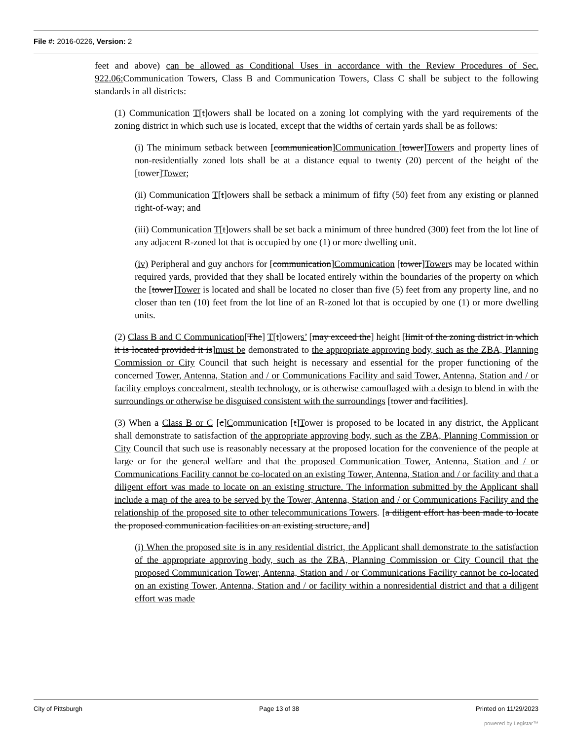File #: 2016-0226, Version: 2
feet and above) can be allowed as Conditional Uses in accordance with the Review Procedures of Sec. 922.06: Communication Towers, Class B and Communication Towers, Class C shall be subject to the following standards in all districts:
(1) Communication T[t]owers shall be located on a zoning lot complying with the yard requirements of the zoning district in which such use is located, except that the widths of certain yards shall be as follows:
(i) The minimum setback between [communication]Communication [tower]Towers and property lines of non-residentially zoned lots shall be at a distance equal to twenty (20) percent of the height of the [tower]Tower;
(ii) Communication T[t]owers shall be setback a minimum of fifty (50) feet from any existing or planned right-of-way; and
(iii) Communication T[t]owers shall be set back a minimum of three hundred (300) feet from the lot line of any adjacent R-zoned lot that is occupied by one (1) or more dwelling unit.
(iv) Peripheral and guy anchors for [communication]Communication [tower]Towers may be located within required yards, provided that they shall be located entirely within the boundaries of the property on which the [tower]Tower is located and shall be located no closer than five (5) feet from any property line, and no closer than ten (10) feet from the lot line of an R-zoned lot that is occupied by one (1) or more dwelling units.
(2) Class B and C Communication[The] T[t]owers’ [may exceed the] height [limit of the zoning district in which it is located provided it is]must be demonstrated to the appropriate approving body, such as the ZBA, Planning Commission or City Council that such height is necessary and essential for the proper functioning of the concerned Tower, Antenna, Station and / or Communications Facility and said Tower, Antenna, Station and / or facility employs concealment, stealth technology, or is otherwise camouflaged with a design to blend in with the surroundings or otherwise be disguised consistent with the surroundings [tower and facilities].
(3) When a Class B or C [c]Communication [t]Tower is proposed to be located in any district, the Applicant shall demonstrate to satisfaction of the appropriate approving body, such as the ZBA, Planning Commission or City Council that such use is reasonably necessary at the proposed location for the convenience of the people at large or for the general welfare and that the proposed Communication Tower, Antenna, Station and / or Communications Facility cannot be co-located on an existing Tower, Antenna, Station and / or facility and that a diligent effort was made to locate on an existing structure. The information submitted by the Applicant shall include a map of the area to be served by the Tower, Antenna, Station and / or Communications Facility and the relationship of the proposed site to other telecommunications Towers. [a diligent effort has been made to locate the proposed communication facilities on an existing structure, and]
(i) When the proposed site is in any residential district, the Applicant shall demonstrate to the satisfaction of the appropriate approving body, such as the ZBA, Planning Commission or City Council that the proposed Communication Tower, Antenna, Station and / or Communications Facility cannot be co-located on an existing Tower, Antenna, Station and / or facility within a nonresidential district and that a diligent effort was made
City of Pittsburgh Page 13 of 38 Printed on 11/29/2023
powered by Legistar™